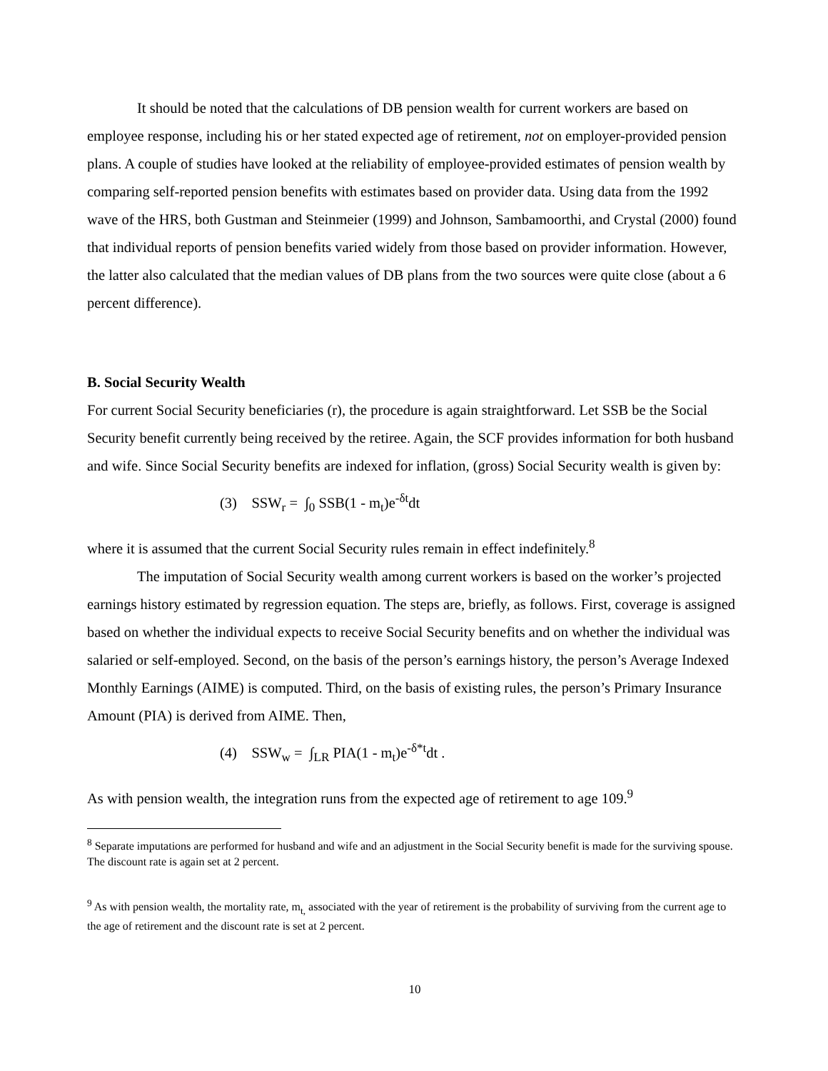It should be noted that the calculations of DB pension wealth for current workers are based on employee response, including his or her stated expected age of retirement, not on employer-provided pension plans. A couple of studies have looked at the reliability of employee-provided estimates of pension wealth by comparing self-reported pension benefits with estimates based on provider data. Using data from the 1992 wave of the HRS, both Gustman and Steinmeier (1999) and Johnson, Sambamoorthi, and Crystal (2000) found that individual reports of pension benefits varied widely from those based on provider information. However, the latter also calculated that the median values of DB plans from the two sources were quite close (about a 6 percent difference).
B. Social Security Wealth
For current Social Security beneficiaries (r), the procedure is again straightforward. Let SSB be the Social Security benefit currently being received by the retiree. Again, the SCF provides information for both husband and wife. Since Social Security benefits are indexed for inflation, (gross) Social Security wealth is given by:
(3) SSW<sub>r</sub> = ∫<sub>0</sub> SSB(1 - m<sub>t</sub>)e<sup>-δt</sup>dt
where it is assumed that the current Social Security rules remain in effect indefinitely.<sup>8</sup>
The imputation of Social Security wealth among current workers is based on the worker’s projected earnings history estimated by regression equation. The steps are, briefly, as follows. First, coverage is assigned based on whether the individual expects to receive Social Security benefits and on whether the individual was salaried or self-employed. Second, on the basis of the person’s earnings history, the person’s Average Indexed Monthly Earnings (AIME) is computed. Third, on the basis of existing rules, the person’s Primary Insurance Amount (PIA) is derived from AIME. Then,
(4) SSW<sub>w</sub> = ∫<sub>LR</sub> PIA(1 - m<sub>t</sub>)e<sup>-δ*t</sup>dt .
As with pension wealth, the integration runs from the expected age of retirement to age 109.<sup>9</sup>
<sup>8</sup> Separate imputations are performed for husband and wife and an adjustment in the Social Security benefit is made for the surviving spouse. The discount rate is again set at 2 percent.
<sup>9</sup> As with pension wealth, the mortality rate, m<sub>t,</sub> associated with the year of retirement is the probability of surviving from the current age to the age of retirement and the discount rate is set at 2 percent.
10